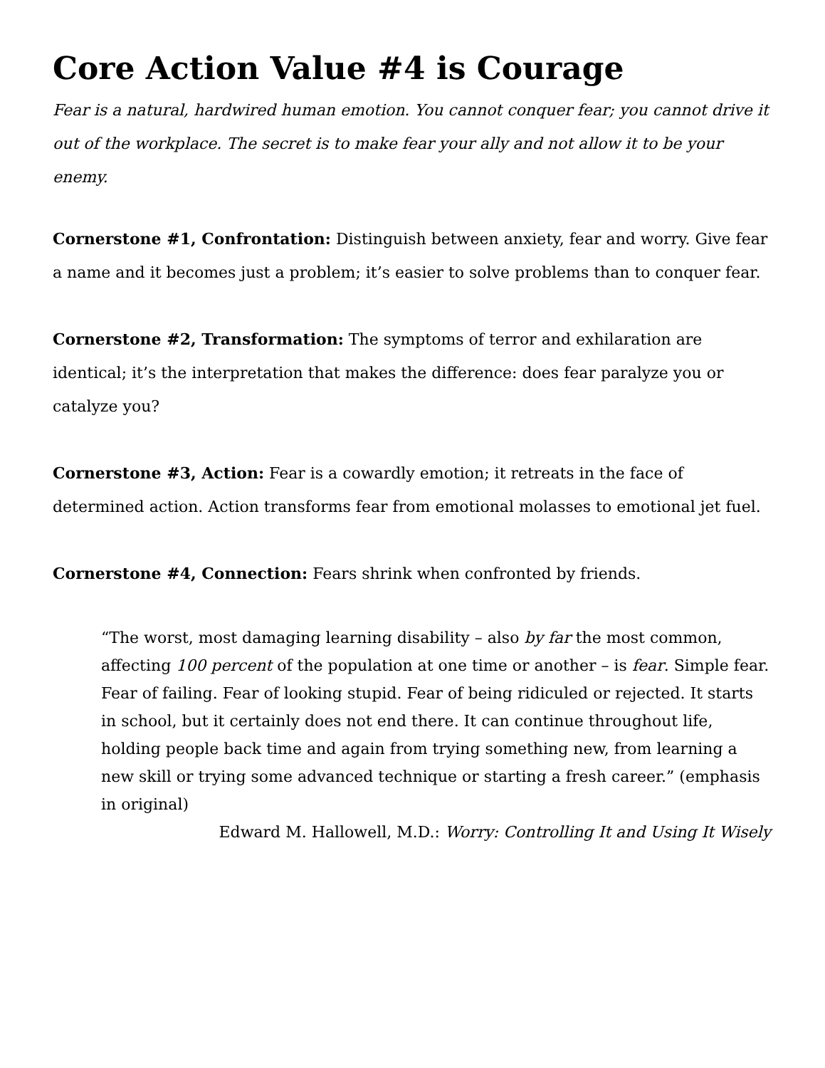Core Action Value #4 is Courage
Fear is a natural, hardwired human emotion. You cannot conquer fear; you cannot drive it out of the workplace. The secret is to make fear your ally and not allow it to be your enemy.
Cornerstone #1, Confrontation: Distinguish between anxiety, fear and worry. Give fear a name and it becomes just a problem; it’s easier to solve problems than to conquer fear.
Cornerstone #2, Transformation: The symptoms of terror and exhilaration are identical; it’s the interpretation that makes the difference: does fear paralyze you or catalyze you?
Cornerstone #3, Action: Fear is a cowardly emotion; it retreats in the face of determined action. Action transforms fear from emotional molasses to emotional jet fuel.
Cornerstone #4, Connection: Fears shrink when confronted by friends.
“The worst, most damaging learning disability – also by far the most common, affecting 100 percent of the population at one time or another – is fear. Simple fear. Fear of failing. Fear of looking stupid. Fear of being ridiculed or rejected. It starts in school, but it certainly does not end there. It can continue throughout life, holding people back time and again from trying something new, from learning a new skill or trying some advanced technique or starting a fresh career.” (emphasis in original)
Edward M. Hallowell, M.D.: Worry: Controlling It and Using It Wisely